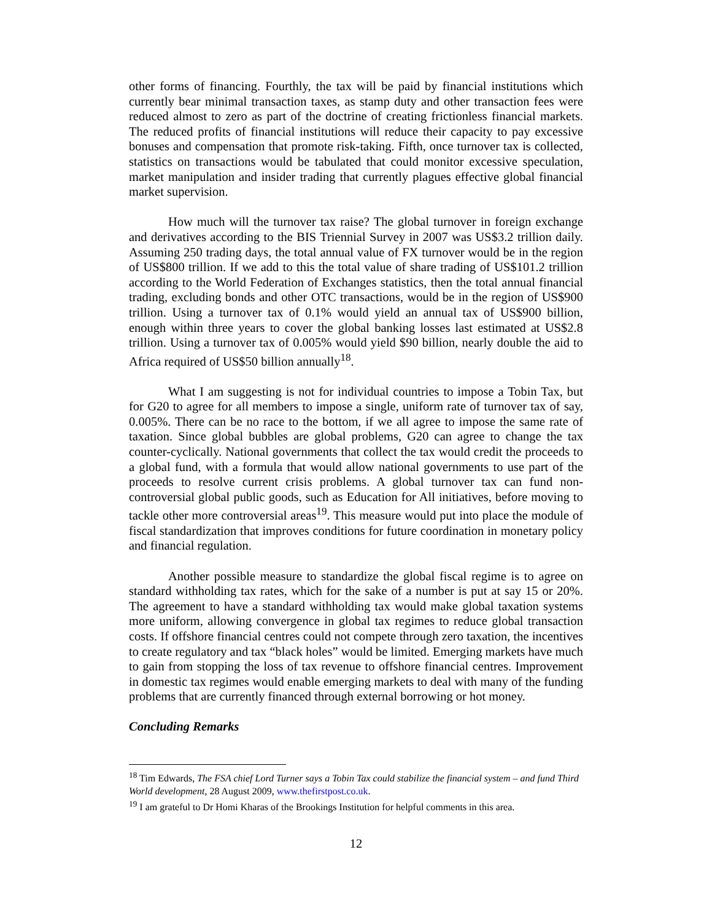other forms of financing. Fourthly, the tax will be paid by financial institutions which currently bear minimal transaction taxes, as stamp duty and other transaction fees were reduced almost to zero as part of the doctrine of creating frictionless financial markets. The reduced profits of financial institutions will reduce their capacity to pay excessive bonuses and compensation that promote risk-taking. Fifth, once turnover tax is collected, statistics on transactions would be tabulated that could monitor excessive speculation, market manipulation and insider trading that currently plagues effective global financial market supervision.
How much will the turnover tax raise? The global turnover in foreign exchange and derivatives according to the BIS Triennial Survey in 2007 was US$3.2 trillion daily. Assuming 250 trading days, the total annual value of FX turnover would be in the region of US$800 trillion. If we add to this the total value of share trading of US$101.2 trillion according to the World Federation of Exchanges statistics, then the total annual financial trading, excluding bonds and other OTC transactions, would be in the region of US$900 trillion. Using a turnover tax of 0.1% would yield an annual tax of US$900 billion, enough within three years to cover the global banking losses last estimated at US$2.8 trillion. Using a turnover tax of 0.005% would yield $90 billion, nearly double the aid to Africa required of US$50 billion annually<sup>18</sup>.
What I am suggesting is not for individual countries to impose a Tobin Tax, but for G20 to agree for all members to impose a single, uniform rate of turnover tax of say, 0.005%. There can be no race to the bottom, if we all agree to impose the same rate of taxation. Since global bubbles are global problems, G20 can agree to change the tax counter-cyclically. National governments that collect the tax would credit the proceeds to a global fund, with a formula that would allow national governments to use part of the proceeds to resolve current crisis problems. A global turnover tax can fund non-controversial global public goods, such as Education for All initiatives, before moving to tackle other more controversial areas<sup>19</sup>. This measure would put into place the module of fiscal standardization that improves conditions for future coordination in monetary policy and financial regulation.
Another possible measure to standardize the global fiscal regime is to agree on standard withholding tax rates, which for the sake of a number is put at say 15 or 20%. The agreement to have a standard withholding tax would make global taxation systems more uniform, allowing convergence in global tax regimes to reduce global transaction costs. If offshore financial centres could not compete through zero taxation, the incentives to create regulatory and tax “black holes” would be limited. Emerging markets have much to gain from stopping the loss of tax revenue to offshore financial centres. Improvement in domestic tax regimes would enable emerging markets to deal with many of the funding problems that are currently financed through external borrowing or hot money.
Concluding Remarks
<sup>18</sup> Tim Edwards, The FSA chief Lord Turner says a Tobin Tax could stabilize the financial system – and fund Third World development, 28 August 2009, www.thefirstpost.co.uk.
<sup>19</sup> I am grateful to Dr Homi Kharas of the Brookings Institution for helpful comments in this area.
12